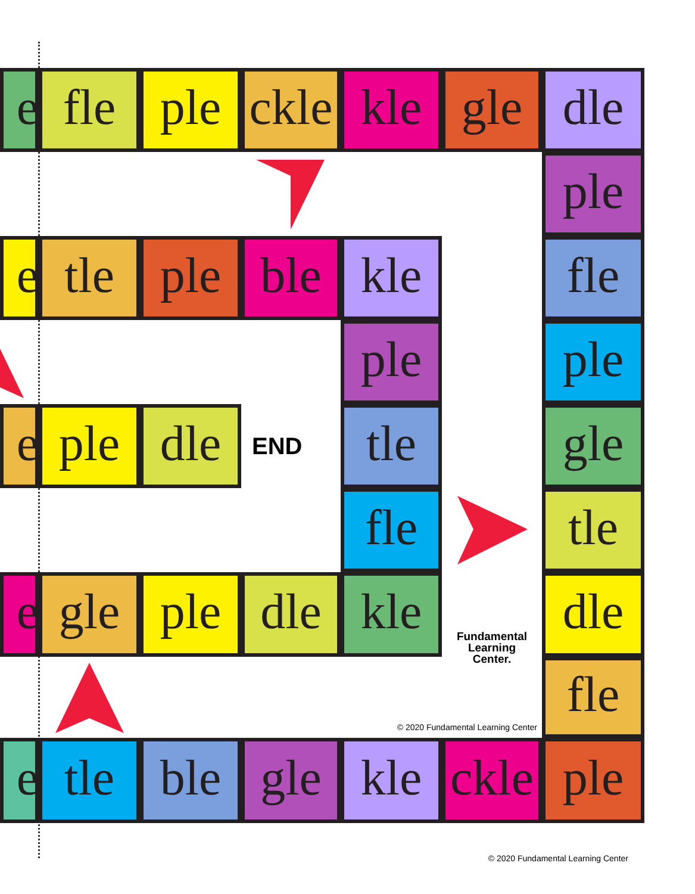e
fle
ple
ckle
kle
gle
dle
ple
e
tle
ple
ble
kle
fle
ple
ple
e
ple
dle
END
tle
gle
fle
tle
e
gle
ple
dle
kle
Fundamental
Learning
Center.
dle
© 2020 Fundamental Learning Center
fle
e
tle
ble
gle
kle
ckle
ple
© 2020 Fundamental Learning Center